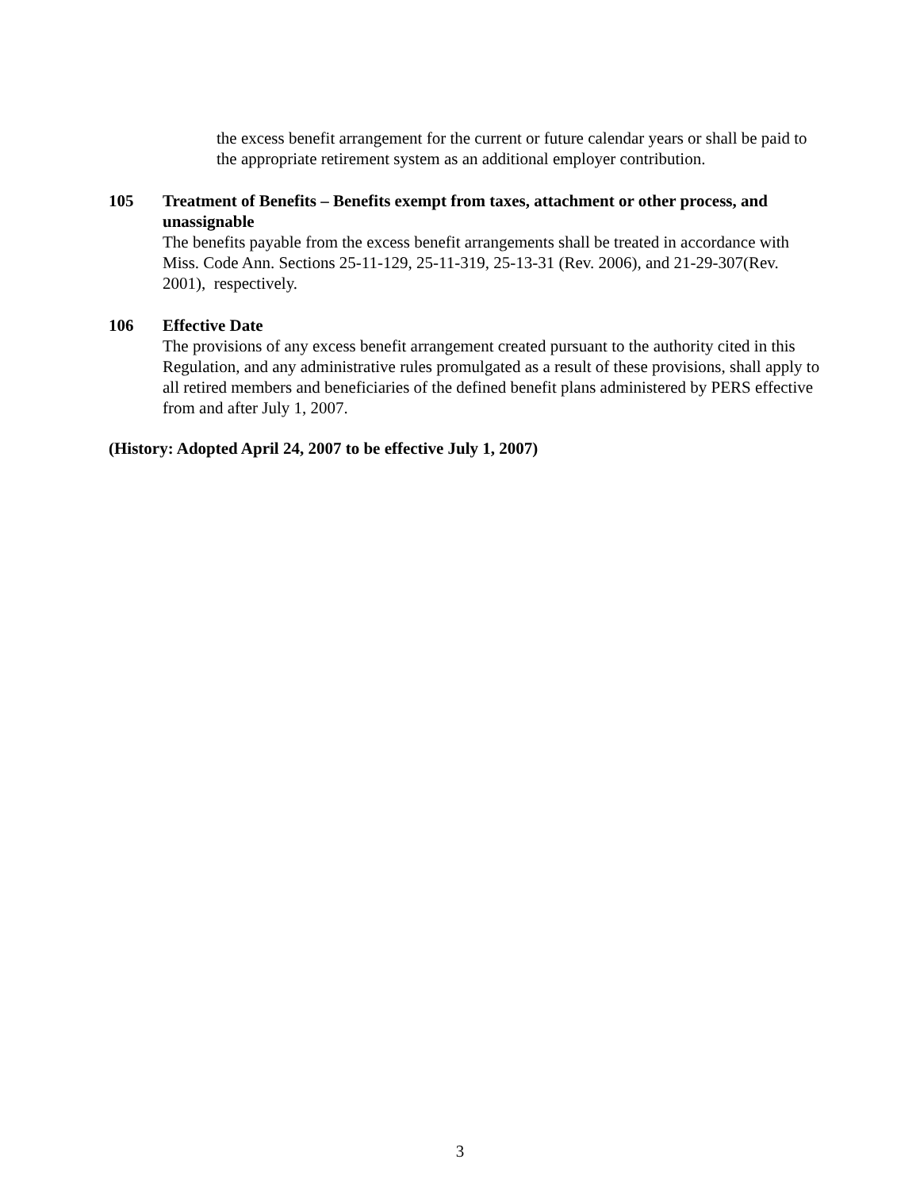the excess benefit arrangement for the current or future calendar years or shall be paid to the appropriate retirement system as an additional employer contribution.
105 Treatment of Benefits – Benefits exempt from taxes, attachment or other process, and unassignable
The benefits payable from the excess benefit arrangements shall be treated in accordance with Miss. Code Ann. Sections 25-11-129, 25-11-319, 25-13-31 (Rev. 2006), and 21-29-307(Rev. 2001), respectively.
106 Effective Date
The provisions of any excess benefit arrangement created pursuant to the authority cited in this Regulation, and any administrative rules promulgated as a result of these provisions, shall apply to all retired members and beneficiaries of the defined benefit plans administered by PERS effective from and after July 1, 2007.
(History: Adopted April 24, 2007 to be effective July 1, 2007)
3